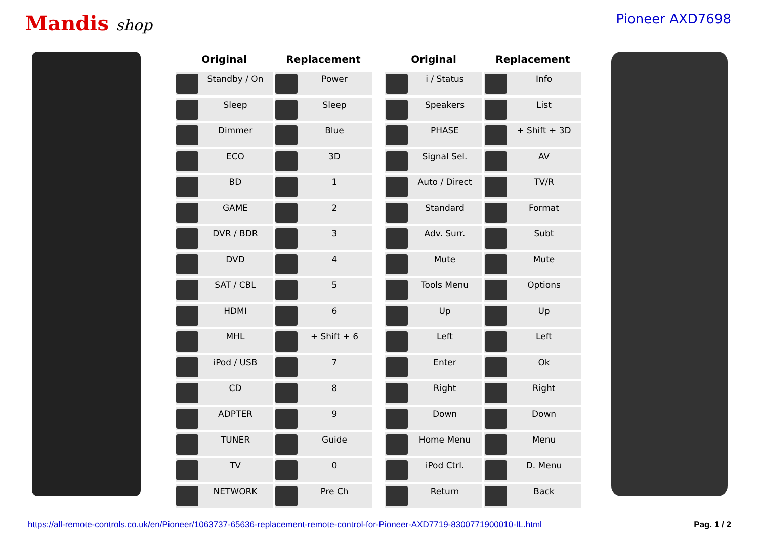Mandis shop
Pioneer AXD7698
| Original | Replacement |
| --- | --- |
| Standby / On | Power |
| Sleep | Sleep |
| Dimmer | Blue |
| ECO | 3D |
| BD | 1 |
| GAME | 2 |
| DVR / BDR | 3 |
| DVD | 4 |
| SAT / CBL | 5 |
| HDMI | 6 |
| MHL | + Shift + 6 |
| iPod / USB | 7 |
| CD | 8 |
| ADPTER | 9 |
| TUNER | Guide |
| TV | 0 |
| NETWORK | Pre Ch |
| Original | Replacement |
| --- | --- |
| i / Status | Info |
| Speakers | List |
| PHASE | + Shift + 3D |
| Signal Sel. | AV |
| Auto / Direct | TV/R |
| Standard | Format |
| Adv. Surr. | Subt |
| Mute | Mute |
| Tools Menu | Options |
| Up | Up |
| Left | Left |
| Enter | Ok |
| Right | Right |
| Down | Down |
| Home Menu | Menu |
| iPod Ctrl. | D. Menu |
| Return | Back |
https://all-remote-controls.co.uk/en/Pioneer/1063737-65636-replacement-remote-control-for-Pioneer-AXD7719-8300771900010-IL.html Pag. 1 / 2